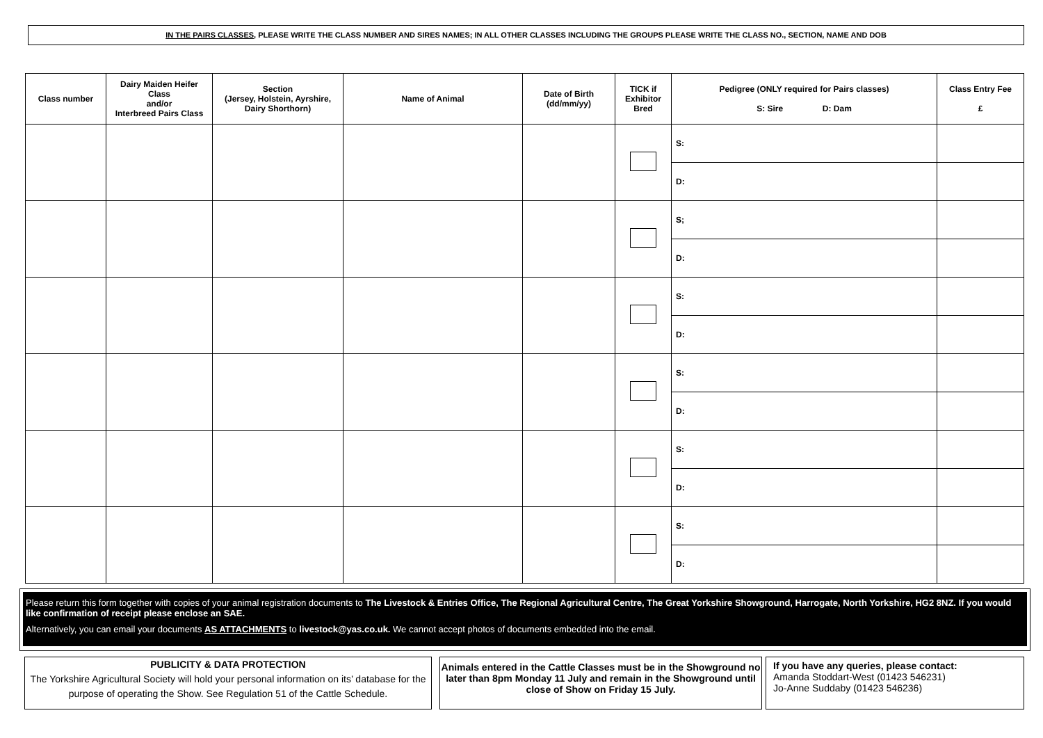IN THE PAIRS CLASSES, PLEASE WRITE THE CLASS NUMBER AND SIRES NAMES; IN ALL OTHER CLASSES INCLUDING THE GROUPS PLEASE WRITE THE CLASS NO., SECTION, NAME AND DOB
| Class number | Dairy Maiden Heifer Class and/or Interbreed Pairs Class | Section (Jersey, Holstein, Ayrshire, Dairy Shorthorn) | Name of Animal | Date of Birth (dd/mm/yy) | TICK if Exhibitor Bred | Pedigree (ONLY required for Pairs classes) S: Sire D: Dam | Class Entry Fee £ |
| --- | --- | --- | --- | --- | --- | --- | --- |
| | | | | | | S: | |
| | | | | | | D: | |
| | | | | | | S; | |
| | | | | | | D: | |
| | | | | | | S: | |
| | | | | | | D: | |
| | | | | | | S: | |
| | | | | | | D: | |
| | | | | | | S: | |
| | | | | | | D: | |
| | | | | | | S: | |
| | | | | | | D: | |
Please return this form together with copies of your animal registration documents to The Livestock & Entries Office, The Regional Agricultural Centre, The Great Yorkshire Showground, Harrogate, North Yorkshire, HG2 8NZ. If you would like confirmation of receipt please enclose an SAE.
Alternatively, you can email your documents AS ATTACHMENTS to livestock@yas.co.uk. We cannot accept photos of documents embedded into the email.
PUBLICITY & DATA PROTECTION
The Yorkshire Agricultural Society will hold your personal information on its’ database for the purpose of operating the Show. See Regulation 51 of the Cattle Schedule.
Animals entered in the Cattle Classes must be in the Showground no later than 8pm Monday 11 July and remain in the Showground until close of Show on Friday 15 July.
If you have any queries, please contact:
Amanda Stoddart-West (01423 546231)
Jo-Anne Suddaby (01423 546236)